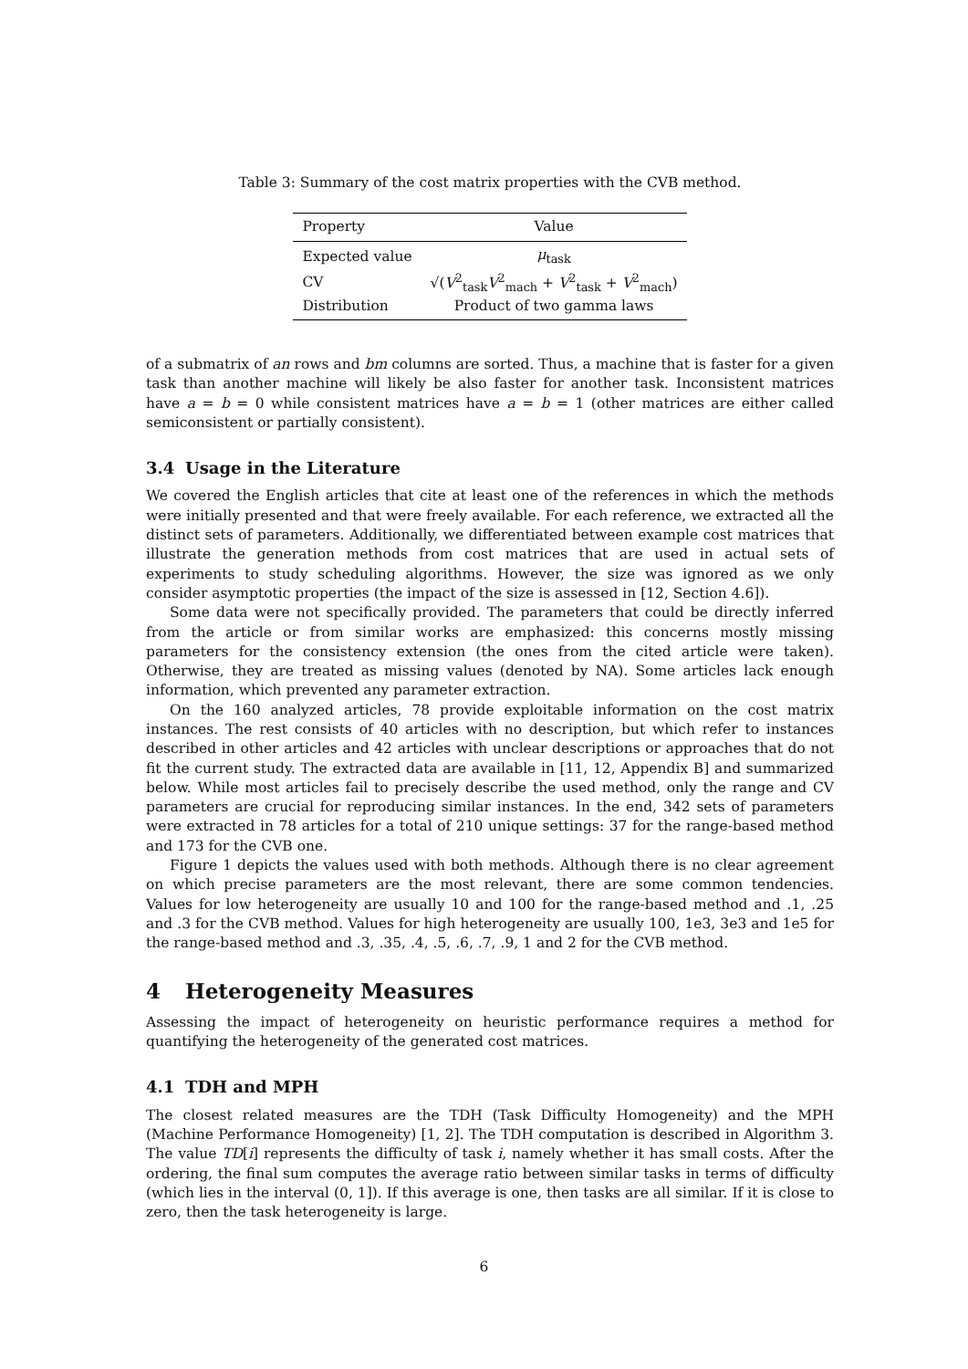Table 3: Summary of the cost matrix properties with the CVB method.
| Property | Value |
| --- | --- |
| Expected value | μ<sub>task</sub> |
| CV | √( V<sup>2</sup><sub>task</sub> V<sup>2</sup><sub>mach</sub> + V<sup>2</sup><sub>task</sub> + V<sup>2</sup><sub>mach</sub>) |
| Distribution | Product of two gamma laws |
of a submatrix of an rows and bm columns are sorted. Thus, a machine that is faster for a given task than another machine will likely be also faster for another task. Inconsistent matrices have a = b = 0 while consistent matrices have a = b = 1 (other matrices are either called semiconsistent or partially consistent).
3.4 Usage in the Literature
We covered the English articles that cite at least one of the references in which the methods were initially presented and that were freely available. For each reference, we extracted all the distinct sets of parameters. Additionally, we differentiated between example cost matrices that illustrate the generation methods from cost matrices that are used in actual sets of experiments to study scheduling algorithms. However, the size was ignored as we only consider asymptotic properties (the impact of the size is assessed in [12, Section 4.6]).
Some data were not specifically provided. The parameters that could be directly inferred from the article or from similar works are emphasized: this concerns mostly missing parameters for the consistency extension (the ones from the cited article were taken). Otherwise, they are treated as missing values (denoted by NA). Some articles lack enough information, which prevented any parameter extraction.
On the 160 analyzed articles, 78 provide exploitable information on the cost matrix instances. The rest consists of 40 articles with no description, but which refer to instances described in other articles and 42 articles with unclear descriptions or approaches that do not fit the current study. The extracted data are available in [11, 12, Appendix B] and summarized below. While most articles fail to precisely describe the used method, only the range and CV parameters are crucial for reproducing similar instances. In the end, 342 sets of parameters were extracted in 78 articles for a total of 210 unique settings: 37 for the range-based method and 173 for the CVB one.
Figure 1 depicts the values used with both methods. Although there is no clear agreement on which precise parameters are the most relevant, there are some common tendencies. Values for low heterogeneity are usually 10 and 100 for the range-based method and .1, .25 and .3 for the CVB method. Values for high heterogeneity are usually 100, 1e3, 3e3 and 1e5 for the range-based method and .3, .35, .4, .5, .6, .7, .9, 1 and 2 for the CVB method.
4 Heterogeneity Measures
Assessing the impact of heterogeneity on heuristic performance requires a method for quantifying the heterogeneity of the generated cost matrices.
4.1 TDH and MPH
The closest related measures are the TDH (Task Difficulty Homogeneity) and the MPH (Machine Performance Homogeneity) [1, 2]. The TDH computation is described in Algorithm 3. The value TD[i] represents the difficulty of task i, namely whether it has small costs. After the ordering, the final sum computes the average ratio between similar tasks in terms of difficulty (which lies in the interval (0, 1]). If this average is one, then tasks are all similar. If it is close to zero, then the task heterogeneity is large.
6